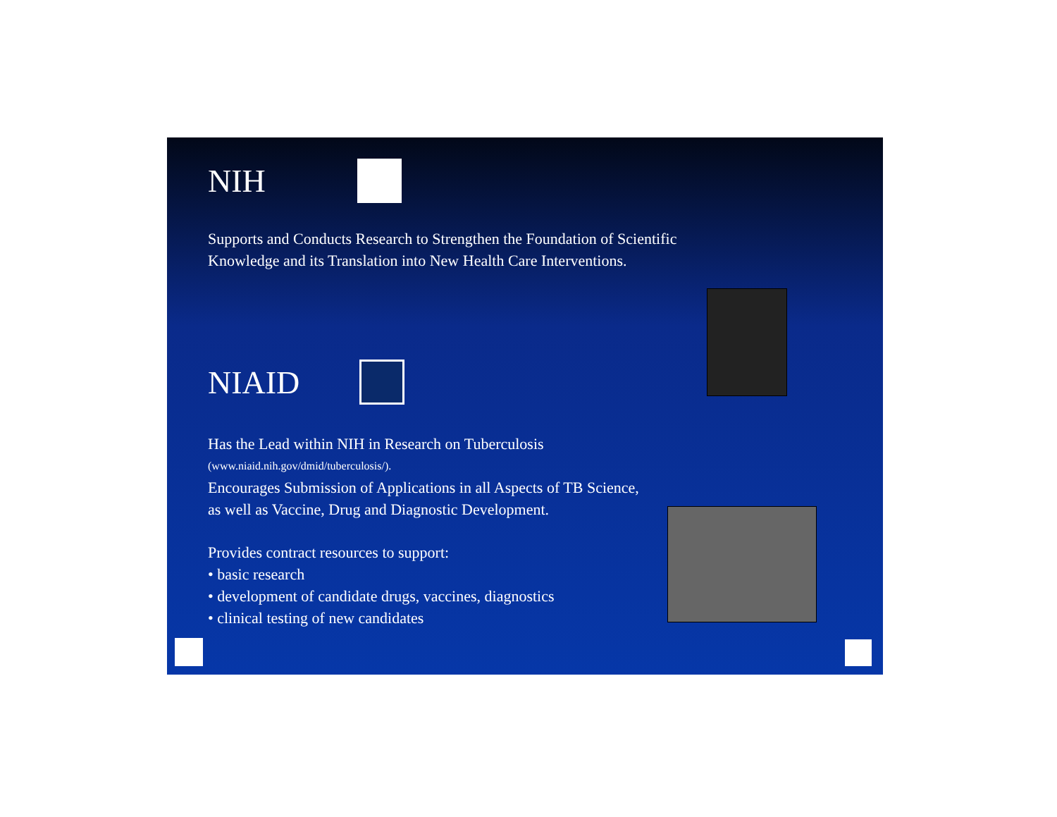NIH
Supports and Conducts Research to Strengthen the Foundation of Scientific
Knowledge and its Translation into New Health Care Interventions.
NIAID
Has the Lead within NIH in Research on Tuberculosis
(www.niaid.nih.gov/dmid/tuberculosis/).
Encourages Submission of Applications in all Aspects of TB Science,
as well as Vaccine, Drug and Diagnostic Development.
Provides contract resources to support:
• basic research
• development of candidate drugs, vaccines, diagnostics
• clinical testing of new candidates